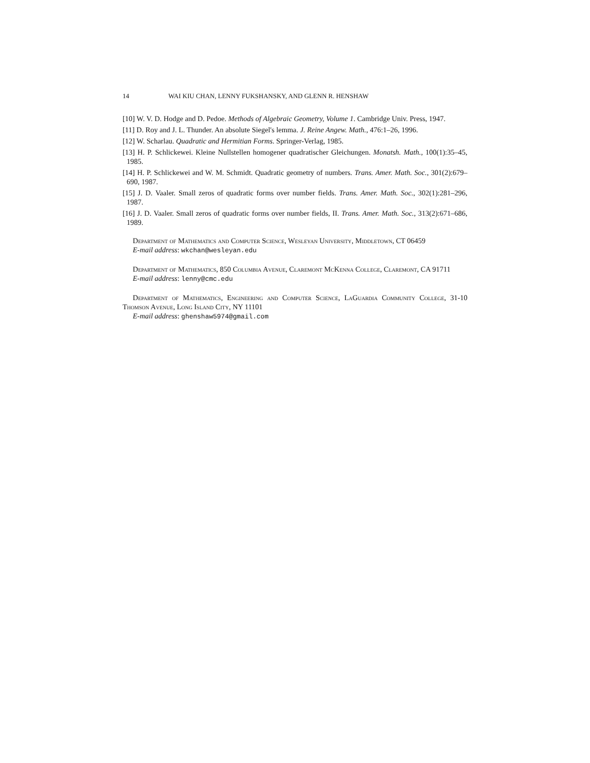14 WAI KIU CHAN, LENNY FUKSHANSKY, AND GLENN R. HENSHAW
[10] W. V. D. Hodge and D. Pedoe. Methods of Algebraic Geometry, Volume 1. Cambridge Univ. Press, 1947.
[11] D. Roy and J. L. Thunder. An absolute Siegel's lemma. J. Reine Angew. Math., 476:1–26, 1996.
[12] W. Scharlau. Quadratic and Hermitian Forms. Springer-Verlag, 1985.
[13] H. P. Schlickewei. Kleine Nullstellen homogener quadratischer Gleichungen. Monatsh. Math., 100(1):35–45, 1985.
[14] H. P. Schlickewei and W. M. Schmidt. Quadratic geometry of numbers. Trans. Amer. Math. Soc., 301(2):679–690, 1987.
[15] J. D. Vaaler. Small zeros of quadratic forms over number fields. Trans. Amer. Math. Soc., 302(1):281–296, 1987.
[16] J. D. Vaaler. Small zeros of quadratic forms over number fields, II. Trans. Amer. Math. Soc., 313(2):671–686, 1989.
Department of Mathematics and Computer Science, Wesleyan University, Middletown, CT 06459
E-mail address: wkchan@wesleyan.edu
Department of Mathematics, 850 Columbia Avenue, Claremont McKenna College, Claremont, CA 91711
E-mail address: lenny@cmc.edu
Department of Mathematics, Engineering and Computer Science, LaGuardia Community College, 31-10 Thomson Avenue, Long Island City, NY 11101
E-mail address: ghenshaw5974@gmail.com